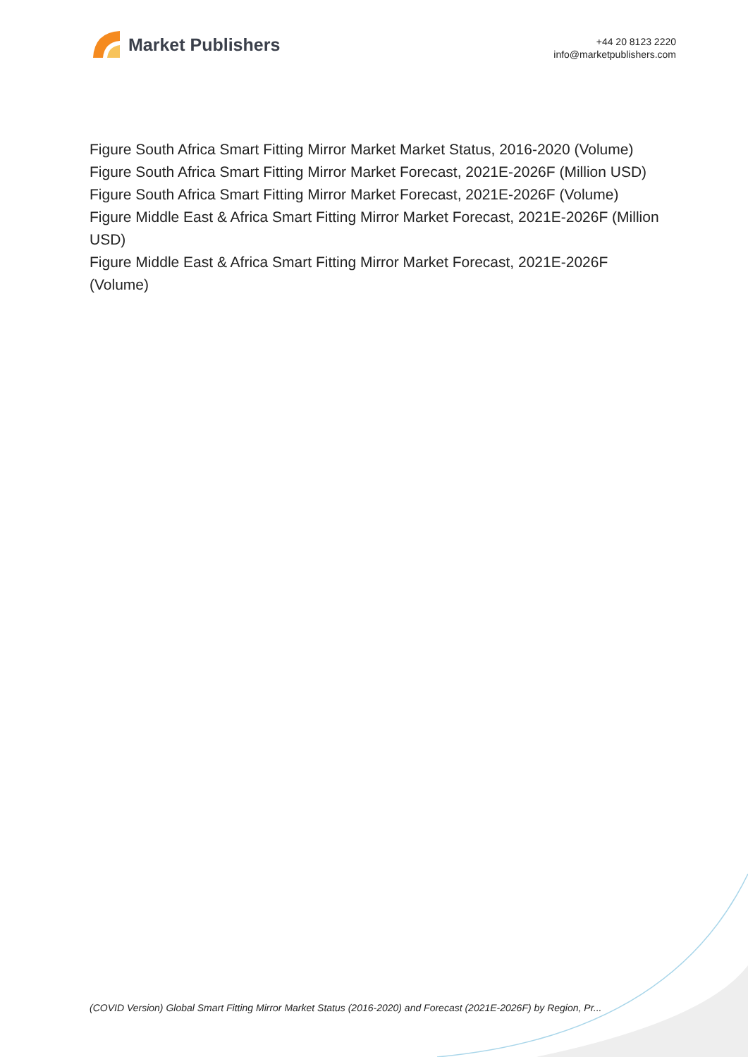Market Publishers
+44 20 8123 2220
info@marketpublishers.com
Figure South Africa Smart Fitting Mirror Market Market Status, 2016-2020 (Volume)
Figure South Africa Smart Fitting Mirror Market Forecast, 2021E-2026F (Million USD)
Figure South Africa Smart Fitting Mirror Market Forecast, 2021E-2026F (Volume)
Figure Middle East & Africa Smart Fitting Mirror Market Forecast, 2021E-2026F (Million USD)
Figure Middle East & Africa Smart Fitting Mirror Market Forecast, 2021E-2026F (Volume)
(COVID Version) Global Smart Fitting Mirror Market Status (2016-2020) and Forecast (2021E-2026F) by Region, Pr...